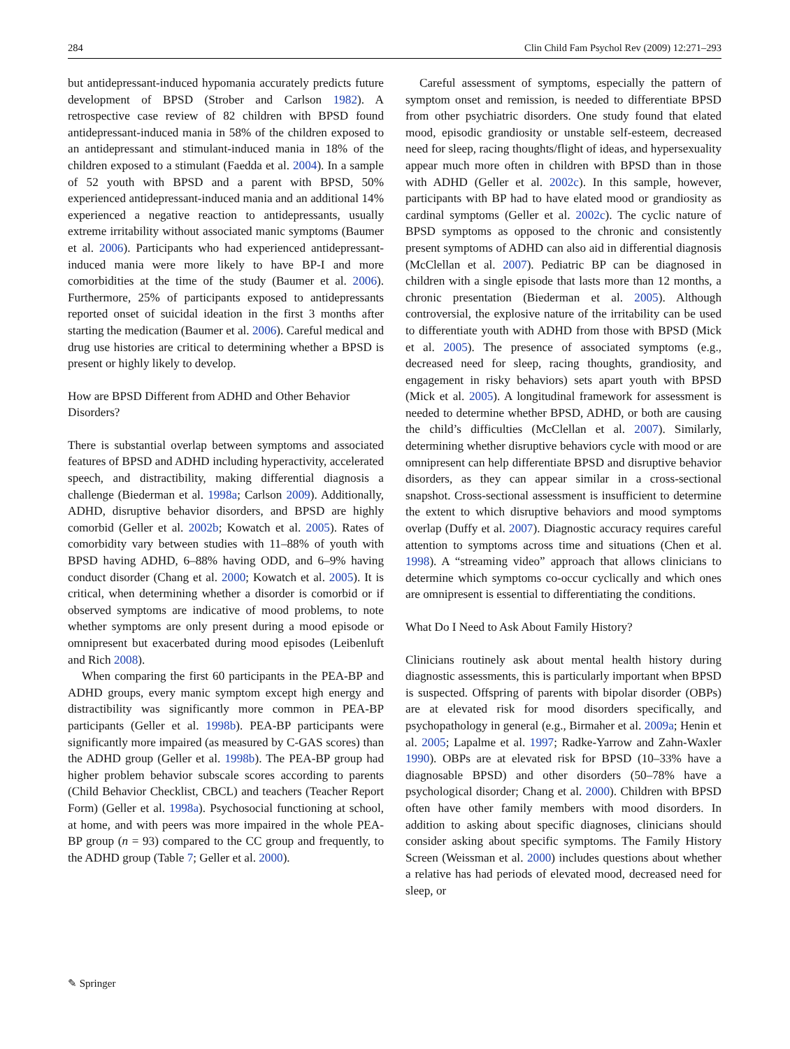284 Clin Child Fam Psychol Rev (2009) 12:271–293
but antidepressant-induced hypomania accurately predicts future development of BPSD (Strober and Carlson 1982). A retrospective case review of 82 children with BPSD found antidepressant-induced mania in 58% of the children exposed to an antidepressant and stimulant-induced mania in 18% of the children exposed to a stimulant (Faedda et al. 2004). In a sample of 52 youth with BPSD and a parent with BPSD, 50% experienced antidepressant-induced mania and an additional 14% experienced a negative reaction to antidepressants, usually extreme irritability without associated manic symptoms (Baumer et al. 2006). Participants who had experienced antidepressant-induced mania were more likely to have BP-I and more comorbidities at the time of the study (Baumer et al. 2006). Furthermore, 25% of participants exposed to antidepressants reported onset of suicidal ideation in the first 3 months after starting the medication (Baumer et al. 2006). Careful medical and drug use histories are critical to determining whether a BPSD is present or highly likely to develop.
How are BPSD Different from ADHD and Other Behavior Disorders?
There is substantial overlap between symptoms and associated features of BPSD and ADHD including hyperactivity, accelerated speech, and distractibility, making differential diagnosis a challenge (Biederman et al. 1998a; Carlson 2009). Additionally, ADHD, disruptive behavior disorders, and BPSD are highly comorbid (Geller et al. 2002b; Kowatch et al. 2005). Rates of comorbidity vary between studies with 11–88% of youth with BPSD having ADHD, 6–88% having ODD, and 6–9% having conduct disorder (Chang et al. 2000; Kowatch et al. 2005). It is critical, when determining whether a disorder is comorbid or if observed symptoms are indicative of mood problems, to note whether symptoms are only present during a mood episode or omnipresent but exacerbated during mood episodes (Leibenluft and Rich 2008).
When comparing the first 60 participants in the PEA-BP and ADHD groups, every manic symptom except high energy and distractibility was significantly more common in PEA-BP participants (Geller et al. 1998b). PEA-BP participants were significantly more impaired (as measured by C-GAS scores) than the ADHD group (Geller et al. 1998b). The PEA-BP group had higher problem behavior subscale scores according to parents (Child Behavior Checklist, CBCL) and teachers (Teacher Report Form) (Geller et al. 1998a). Psychosocial functioning at school, at home, and with peers was more impaired in the whole PEA-BP group (n = 93) compared to the CC group and frequently, to the ADHD group (Table 7; Geller et al. 2000).
Careful assessment of symptoms, especially the pattern of symptom onset and remission, is needed to differentiate BPSD from other psychiatric disorders. One study found that elated mood, episodic grandiosity or unstable self-esteem, decreased need for sleep, racing thoughts/flight of ideas, and hypersexuality appear much more often in children with BPSD than in those with ADHD (Geller et al. 2002c). In this sample, however, participants with BP had to have elated mood or grandiosity as cardinal symptoms (Geller et al. 2002c). The cyclic nature of BPSD symptoms as opposed to the chronic and consistently present symptoms of ADHD can also aid in differential diagnosis (McClellan et al. 2007). Pediatric BP can be diagnosed in children with a single episode that lasts more than 12 months, a chronic presentation (Biederman et al. 2005). Although controversial, the explosive nature of the irritability can be used to differentiate youth with ADHD from those with BPSD (Mick et al. 2005). The presence of associated symptoms (e.g., decreased need for sleep, racing thoughts, grandiosity, and engagement in risky behaviors) sets apart youth with BPSD (Mick et al. 2005). A longitudinal framework for assessment is needed to determine whether BPSD, ADHD, or both are causing the child’s difficulties (McClellan et al. 2007). Similarly, determining whether disruptive behaviors cycle with mood or are omnipresent can help differentiate BPSD and disruptive behavior disorders, as they can appear similar in a cross-sectional snapshot. Cross-sectional assessment is insufficient to determine the extent to which disruptive behaviors and mood symptoms overlap (Duffy et al. 2007). Diagnostic accuracy requires careful attention to symptoms across time and situations (Chen et al. 1998). A “streaming video” approach that allows clinicians to determine which symptoms co-occur cyclically and which ones are omnipresent is essential to differentiating the conditions.
What Do I Need to Ask About Family History?
Clinicians routinely ask about mental health history during diagnostic assessments, this is particularly important when BPSD is suspected. Offspring of parents with bipolar disorder (OBPs) are at elevated risk for mood disorders specifically, and psychopathology in general (e.g., Birmaher et al. 2009a; Henin et al. 2005; Lapalme et al. 1997; Radke-Yarrow and Zahn-Waxler 1990). OBPs are at elevated risk for BPSD (10–33% have a diagnosable BPSD) and other disorders (50–78% have a psychological disorder; Chang et al. 2000). Children with BPSD often have other family members with mood disorders. In addition to asking about specific diagnoses, clinicians should consider asking about specific symptoms. The Family History Screen (Weissman et al. 2000) includes questions about whether a relative has had periods of elevated mood, decreased need for sleep, or
✎ Springer